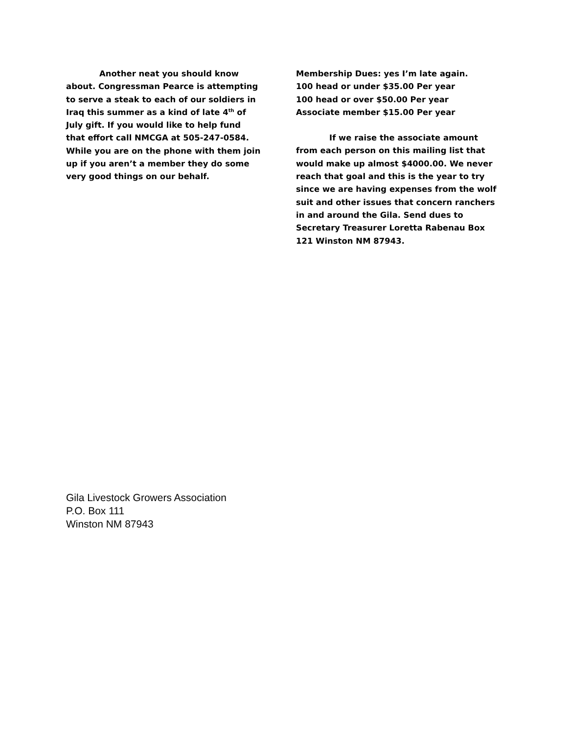Another neat you should know about. Congressman Pearce is attempting to serve a steak to each of our soldiers in Iraq this summer as a kind of late 4<sup>th</sup> of July gift. If you would like to help fund that effort call NMCGA at 505-247-0584. While you are on the phone with them join up if you aren’t a member they do some very good things on our behalf.
Membership Dues: yes I’m late again.
100 head or under $35.00 Per year
100 head or over $50.00 Per year
Associate member $15.00 Per year
If we raise the associate amount from each person on this mailing list that would make up almost $4000.00. We never reach that goal and this is the year to try since we are having expenses from the wolf suit and other issues that concern ranchers in and around the Gila. Send dues to Secretary Treasurer Loretta Rabenau Box 121 Winston NM 87943.
Gila Livestock Growers Association
P.O. Box 111
Winston NM 87943